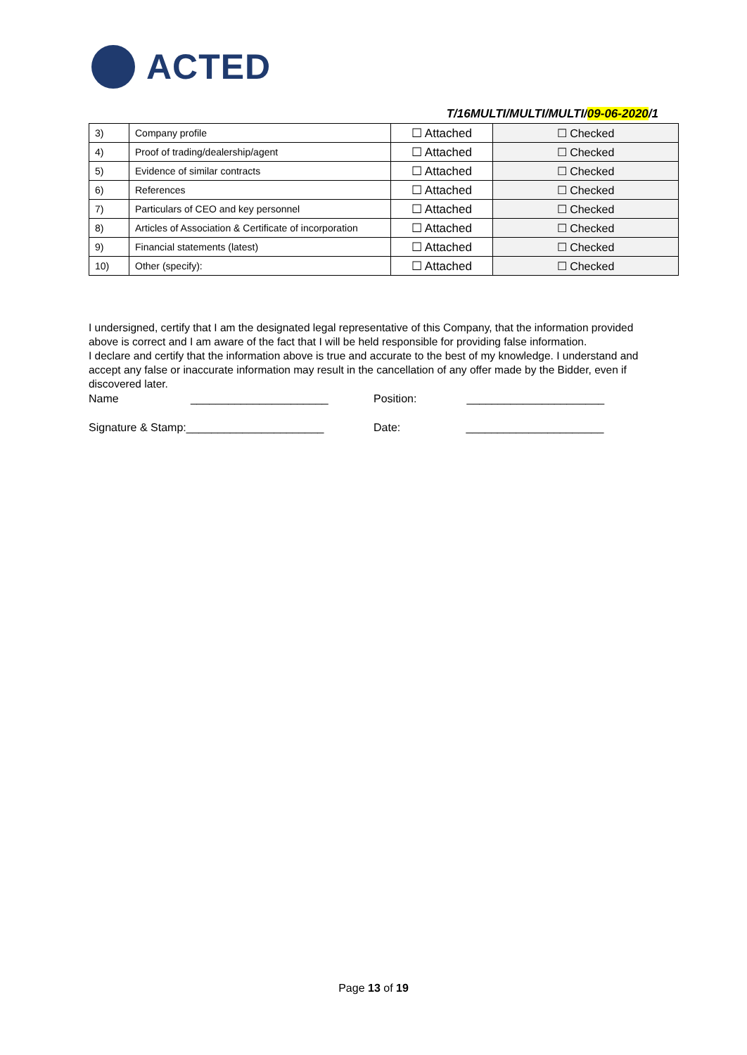ACTED
T/16MULTI/MULTI/MULTI/09-06-2020/1
| 3) | Company profile | ☐ Attached | ☐ Checked |
| 4) | Proof of trading/dealership/agent | ☐ Attached | ☐ Checked |
| 5) | Evidence of similar contracts | ☐ Attached | ☐ Checked |
| 6) | References | ☐ Attached | ☐ Checked |
| 7) | Particulars of CEO and key personnel | ☐ Attached | ☐ Checked |
| 8) | Articles of Association & Certificate of incorporation | ☐ Attached | ☐ Checked |
| 9) | Financial statements (latest) | ☐ Attached | ☐ Checked |
| 10) | Other (specify): | ☐ Attached | ☐ Checked |
I undersigned, certify that I am the designated legal representative of this Company, that the information provided above is correct and I am aware of the fact that I will be held responsible for providing false information.
I declare and certify that the information above is true and accurate to the best of my knowledge. I understand and accept any false or inaccurate information may result in the cancellation of any offer made by the Bidder, even if discovered later.
Name ______________________
Position: ______________________
Signature & Stamp:______________________ Date: ______________________
Page 13 of 19